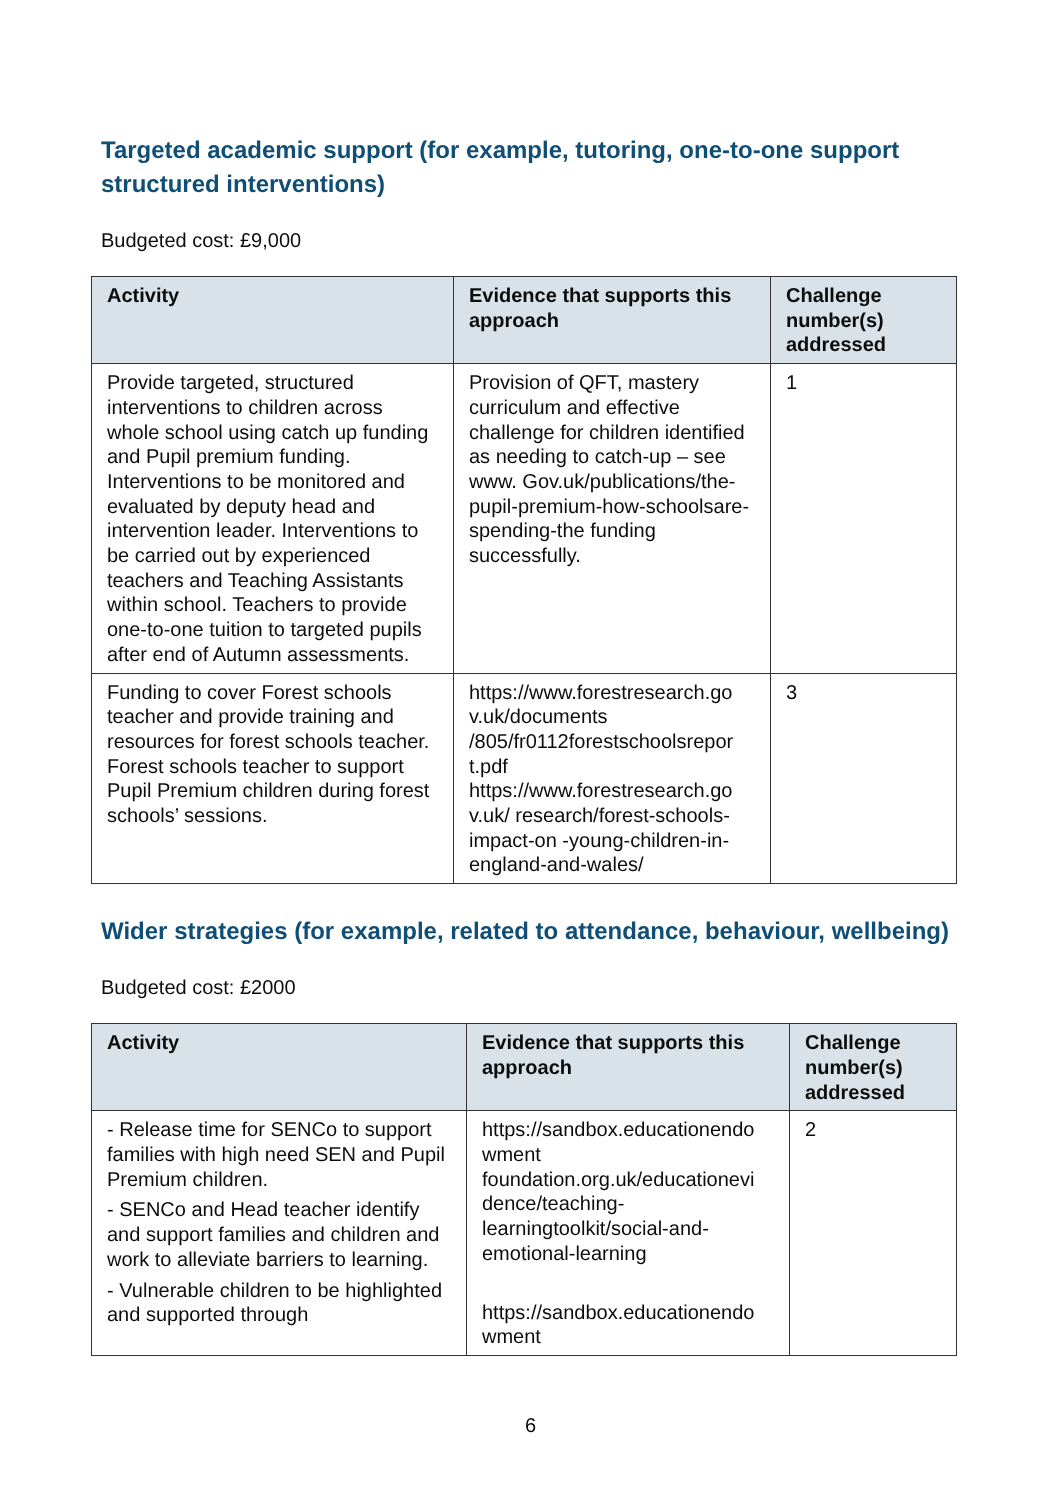Targeted academic support (for example, tutoring, one-to-one support structured interventions)
Budgeted cost: £9,000
| Activity | Evidence that supports this approach | Challenge number(s) addressed |
| --- | --- | --- |
| Provide targeted, structured interventions to children across whole school using catch up funding and Pupil premium funding. Interventions to be monitored and evaluated by deputy head and intervention leader. Interventions to be carried out by experienced teachers and Teaching Assistants within school. Teachers to provide one-to-one tuition to targeted pupils after end of Autumn assessments. | Provision of QFT, mastery curriculum and effective challenge for children identified as needing to catch-up – see www. Gov.uk/publications/the-pupil-premium-how-schoolsare-spending-the funding successfully. | 1 |
| Funding to cover Forest schools teacher and provide training and resources for forest schools teacher. Forest schools teacher to support Pupil Premium children during forest schools’ sessions. | https://www.forestresearch.go v.uk/documents /805/fr0112forestschoolsrepor t.pdf https://www.forestresearch.go v.uk/ research/forest-schools-impact-on -young-children-in-england-and-wales/ | 3 |
Wider strategies (for example, related to attendance, behaviour, wellbeing)
Budgeted cost: £2000
| Activity | Evidence that supports this approach | Challenge number(s) addressed |
| --- | --- | --- |
| - Release time for SENCo to support families with high need SEN and Pupil Premium children. - SENCo and Head teacher identify and support families and children and work to alleviate barriers to learning. - Vulnerable children to be highlighted and supported through | https://sandbox.educationendo wment foundation.org.uk/educationevi dence/teaching-learningtoolkit/social-and-emotional-learning https://sandbox.educationendo wment | 2 |
6